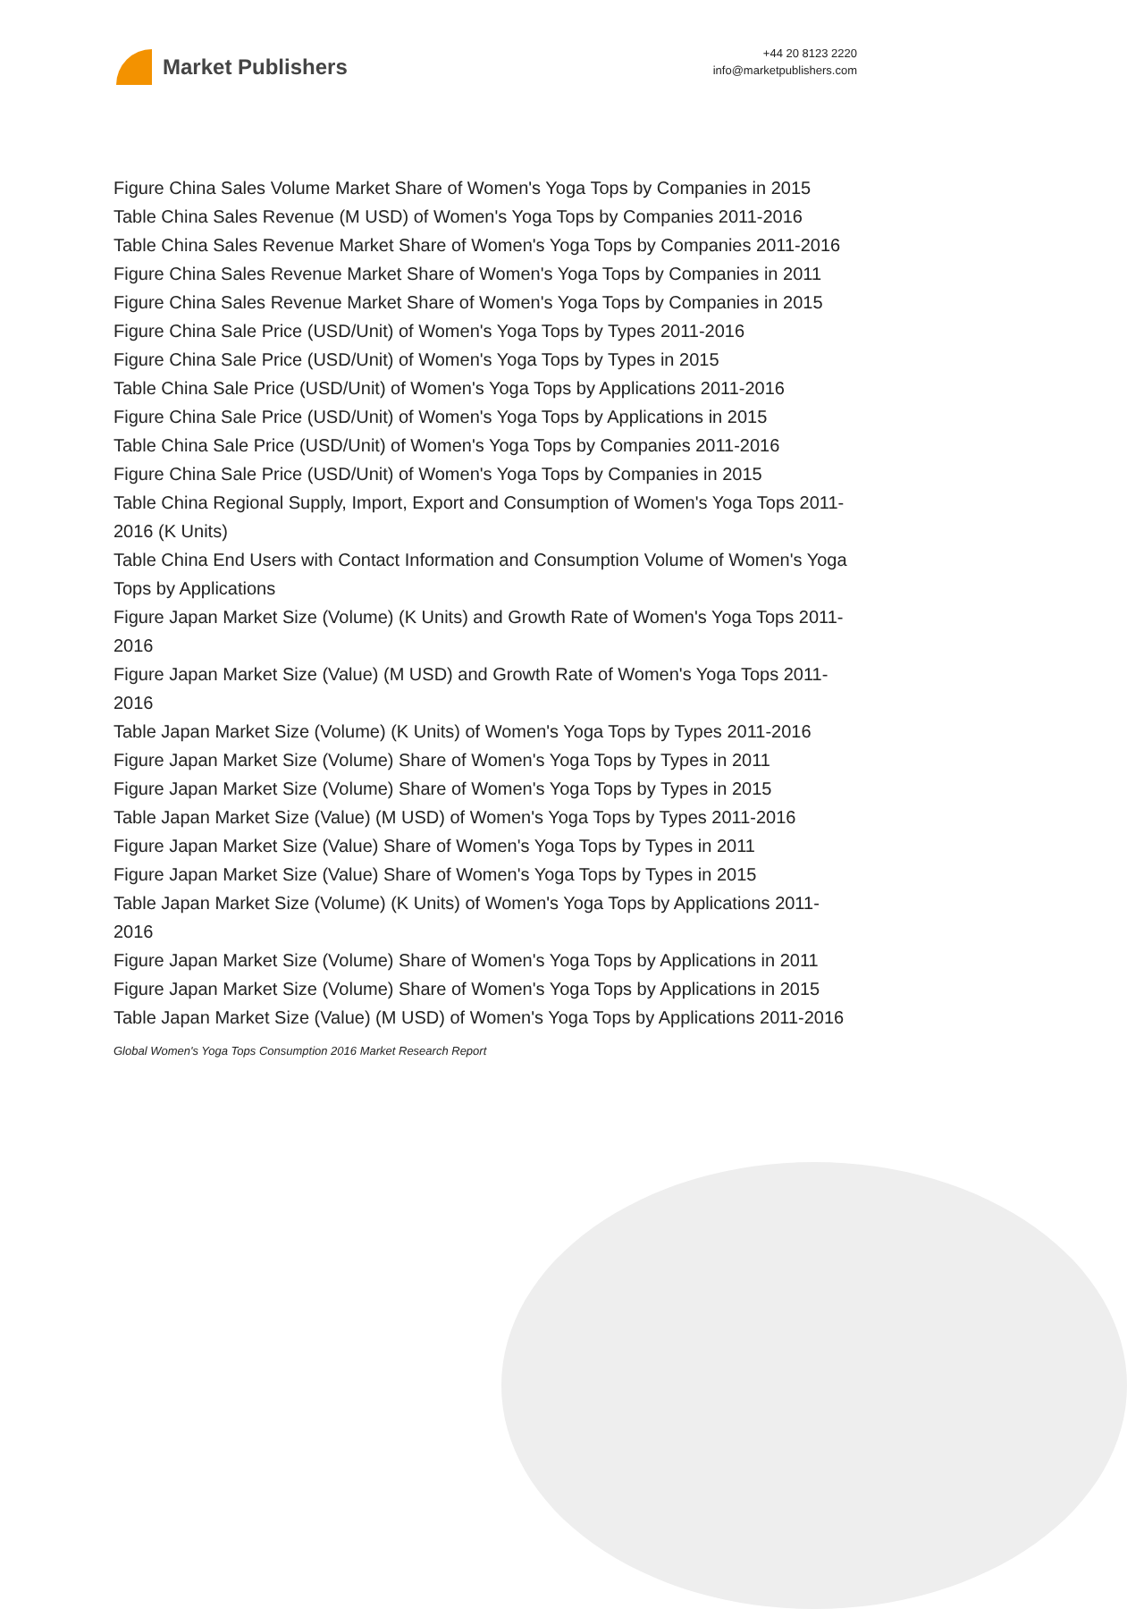Market Publishers
+44 20 8123 2220
info@marketpublishers.com
Figure China Sales Volume Market Share of Women's Yoga Tops by Companies in 2015
Table China Sales Revenue (M USD) of Women's Yoga Tops by Companies 2011-2016
Table China Sales Revenue Market Share of Women's Yoga Tops by Companies 2011-2016
Figure China Sales Revenue Market Share of Women's Yoga Tops by Companies in 2011
Figure China Sales Revenue Market Share of Women's Yoga Tops by Companies in 2015
Figure China Sale Price (USD/Unit) of Women's Yoga Tops by Types 2011-2016
Figure China Sale Price (USD/Unit) of Women's Yoga Tops by Types in 2015
Table China Sale Price (USD/Unit) of Women's Yoga Tops by Applications 2011-2016
Figure China Sale Price (USD/Unit) of Women's Yoga Tops by Applications in 2015
Table China Sale Price (USD/Unit) of Women's Yoga Tops by Companies 2011-2016
Figure China Sale Price (USD/Unit) of Women's Yoga Tops by Companies in 2015
Table China Regional Supply, Import, Export and Consumption of Women's Yoga Tops 2011-2016 (K Units)
Table China End Users with Contact Information and Consumption Volume of Women's Yoga Tops by Applications
Figure Japan Market Size (Volume) (K Units) and Growth Rate of Women's Yoga Tops 2011-2016
Figure Japan Market Size (Value) (M USD) and Growth Rate of Women's Yoga Tops 2011-2016
Table Japan Market Size (Volume) (K Units) of Women's Yoga Tops by Types 2011-2016
Figure Japan Market Size (Volume) Share of Women's Yoga Tops by Types in 2011
Figure Japan Market Size (Volume) Share of Women's Yoga Tops by Types in 2015
Table Japan Market Size (Value) (M USD) of Women's Yoga Tops by Types 2011-2016
Figure Japan Market Size (Value) Share of Women's Yoga Tops by Types in 2011
Figure Japan Market Size (Value) Share of Women's Yoga Tops by Types in 2015
Table Japan Market Size (Volume) (K Units) of Women's Yoga Tops by Applications 2011-2016
Figure Japan Market Size (Volume) Share of Women's Yoga Tops by Applications in 2011
Figure Japan Market Size (Volume) Share of Women's Yoga Tops by Applications in 2015
Table Japan Market Size (Value) (M USD) of Women's Yoga Tops by Applications 2011-2016
Global Women's Yoga Tops Consumption 2016 Market Research Report